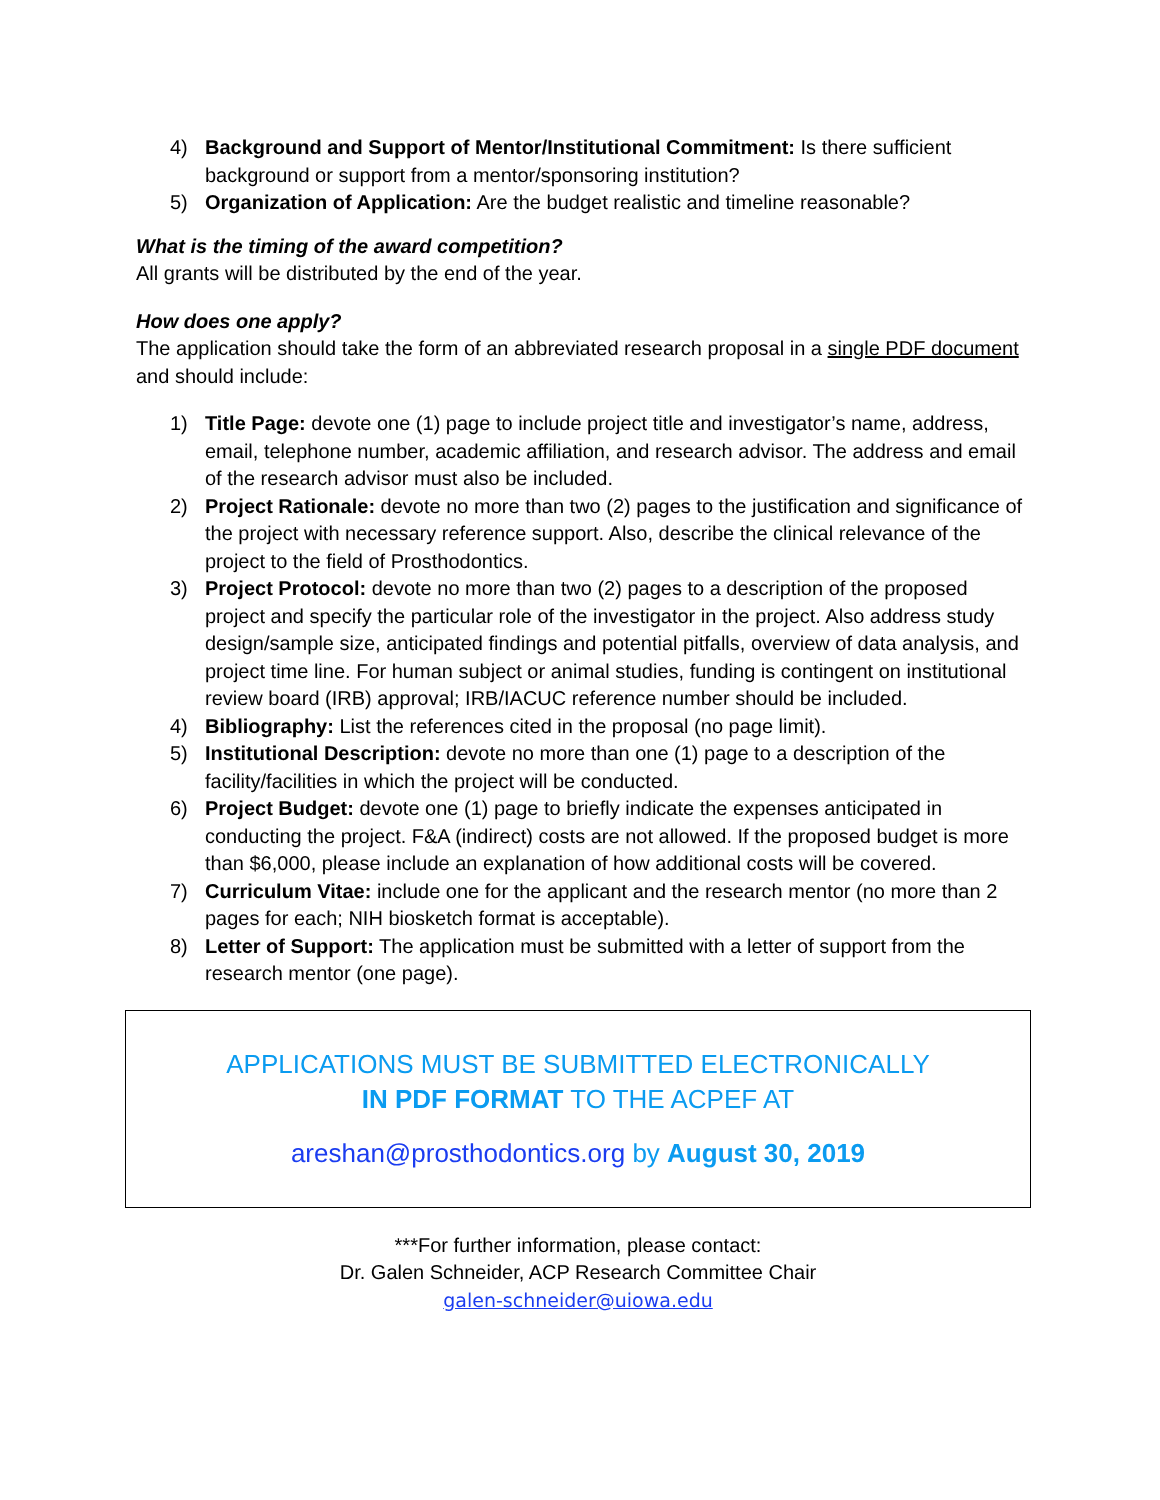4) Background and Support of Mentor/Institutional Commitment: Is there sufficient background or support from a mentor/sponsoring institution?
5) Organization of Application: Are the budget realistic and timeline reasonable?
What is the timing of the award competition?
All grants will be distributed by the end of the year.
How does one apply?
The application should take the form of an abbreviated research proposal in a single PDF document and should include:
1) Title Page: devote one (1) page to include project title and investigator’s name, address, email, telephone number, academic affiliation, and research advisor. The address and email of the research advisor must also be included.
2) Project Rationale: devote no more than two (2) pages to the justification and significance of the project with necessary reference support. Also, describe the clinical relevance of the project to the field of Prosthodontics.
3) Project Protocol: devote no more than two (2) pages to a description of the proposed project and specify the particular role of the investigator in the project. Also address study design/sample size, anticipated findings and potential pitfalls, overview of data analysis, and project time line. For human subject or animal studies, funding is contingent on institutional review board (IRB) approval; IRB/IACUC reference number should be included.
4) Bibliography: List the references cited in the proposal (no page limit).
5) Institutional Description: devote no more than one (1) page to a description of the facility/facilities in which the project will be conducted.
6) Project Budget: devote one (1) page to briefly indicate the expenses anticipated in conducting the project. F&A (indirect) costs are not allowed. If the proposed budget is more than $6,000, please include an explanation of how additional costs will be covered.
7) Curriculum Vitae: include one for the applicant and the research mentor (no more than 2 pages for each; NIH biosketch format is acceptable).
8) Letter of Support: The application must be submitted with a letter of support from the research mentor (one page).
APPLICATIONS MUST BE SUBMITTED ELECTRONICALLY
IN PDF FORMAT TO THE ACPEF AT
areshan@prosthodontics.org by August 30, 2019
***For further information, please contact:
Dr. Galen Schneider, ACP Research Committee Chair
galen-schneider@uiowa.edu